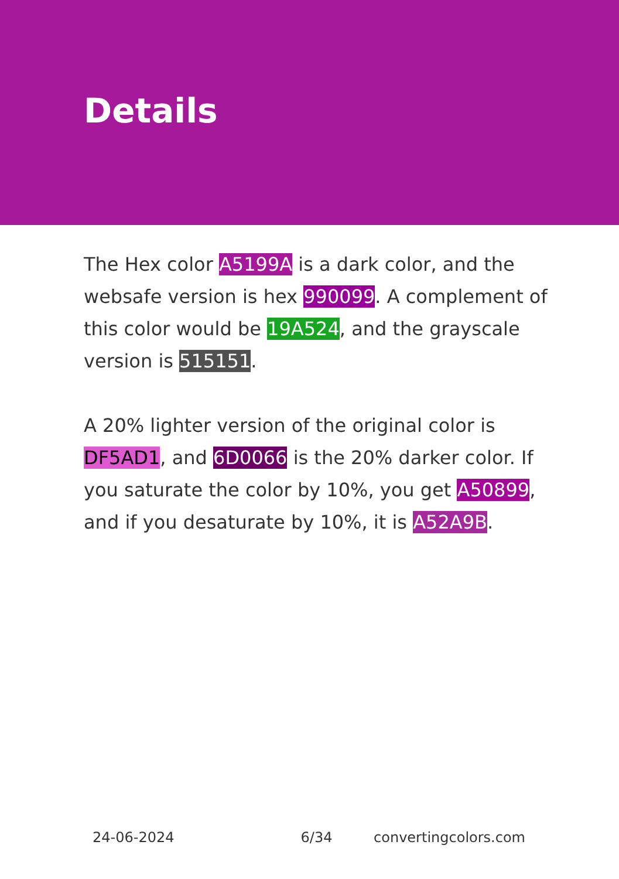Details
The Hex color A5199A is a dark color, and the websafe version is hex 990099. A complement of this color would be 19A524, and the grayscale version is 515151.
A 20% lighter version of the original color is DF5AD1, and 6D0066 is the 20% darker color. If you saturate the color by 10%, you get A50899, and if you desaturate by 10%, it is A52A9B.
24-06-2024 6/34 convertingcolors.com